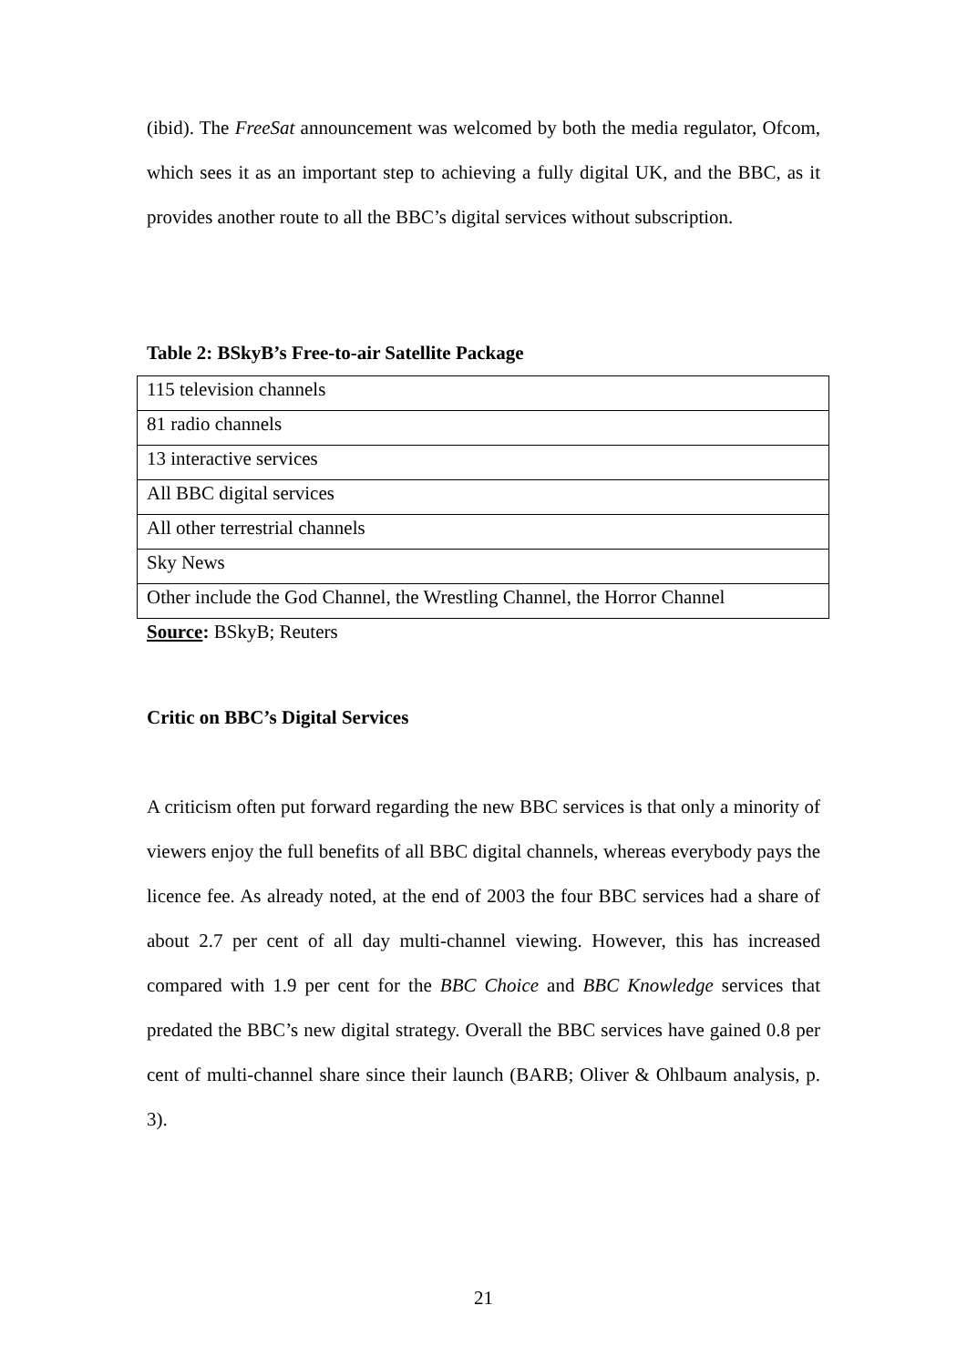(ibid). The FreeSat announcement was welcomed by both the media regulator, Ofcom, which sees it as an important step to achieving a fully digital UK, and the BBC, as it provides another route to all the BBC’s digital services without subscription.
Table 2: BSkyB’s Free-to-air Satellite Package
| 115 television channels |
| 81 radio channels |
| 13 interactive services |
| All BBC digital services |
| All other terrestrial channels |
| Sky News |
| Other include the God Channel, the Wrestling Channel, the Horror Channel |
Source: BSkyB; Reuters
Critic on BBC’s Digital Services
A criticism often put forward regarding the new BBC services is that only a minority of viewers enjoy the full benefits of all BBC digital channels, whereas everybody pays the licence fee. As already noted, at the end of 2003 the four BBC services had a share of about 2.7 per cent of all day multi-channel viewing. However, this has increased compared with 1.9 per cent for the BBC Choice and BBC Knowledge services that predated the BBC’s new digital strategy. Overall the BBC services have gained 0.8 per cent of multi-channel share since their launch (BARB; Oliver & Ohlbaum analysis, p. 3).
21